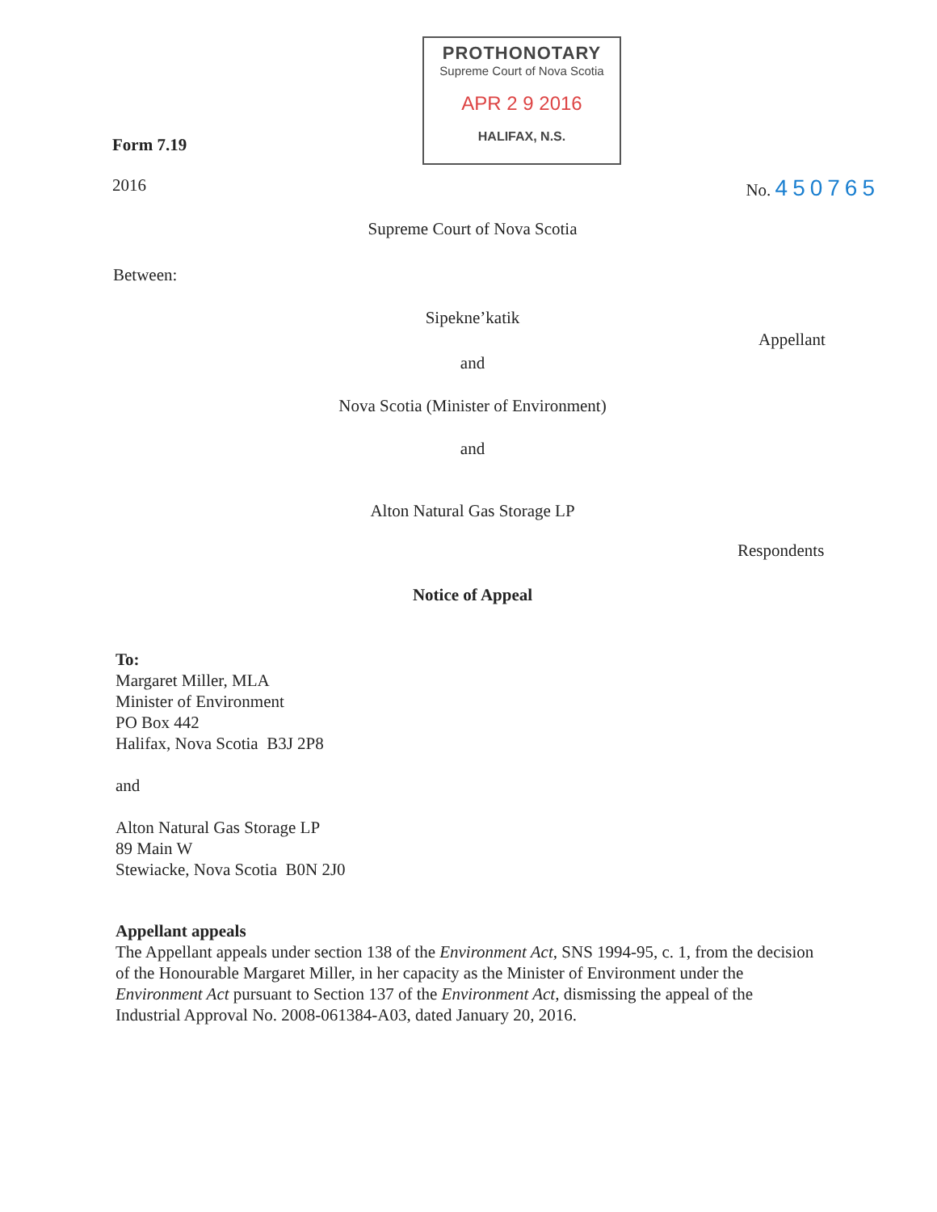PROTHONOTARY
Supreme Court of Nova Scotia
APR 2 9 2016
HALIFAX, N.S.
Form 7.19
2016 No. 450765
Supreme Court of Nova Scotia
Between:
Sipekne’katik
Appellant
and
Nova Scotia (Minister of Environment)
and
Alton Natural Gas Storage LP
Respondents
Notice of Appeal
To:
Margaret Miller, MLA
Minister of Environment
PO Box 442
Halifax, Nova Scotia B3J 2P8
and
Alton Natural Gas Storage LP
89 Main W
Stewiacke, Nova Scotia B0N 2J0
Appellant appeals
The Appellant appeals under section 138 of the Environment Act, SNS 1994-95, c. 1, from the decision of the Honourable Margaret Miller, in her capacity as the Minister of Environment under the Environment Act pursuant to Section 137 of the Environment Act, dismissing the appeal of the Industrial Approval No. 2008-061384-A03, dated January 20, 2016.